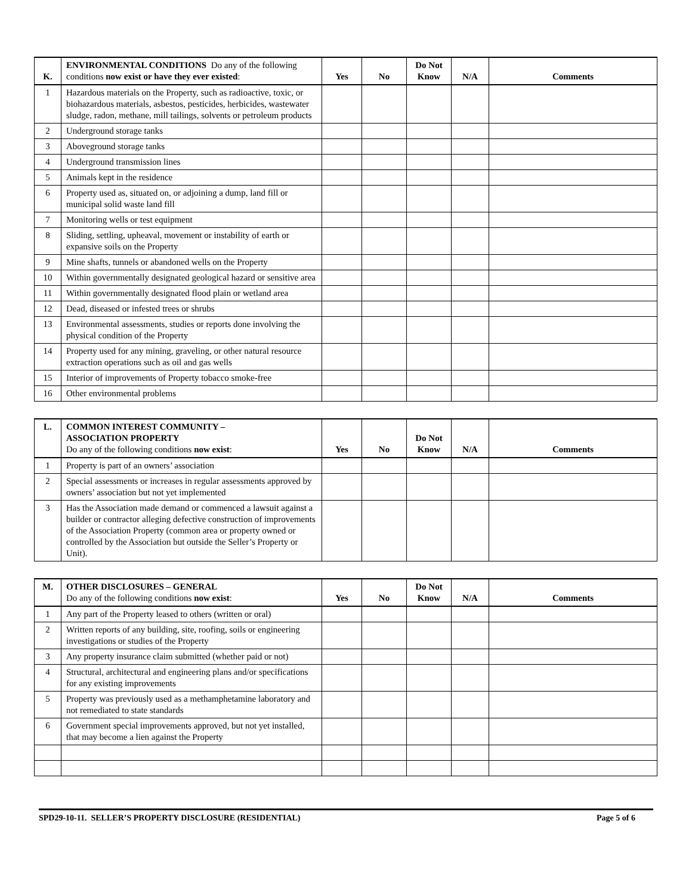| K. | ENVIRONMENTAL CONDITIONS Do any of the following conditions now exist or have they ever existed : | Yes | No | Do Not Know | N/A | Comments |
| --- | --- | --- | --- | --- | --- | --- |
| 1 | Hazardous materials on the Property, such as radioactive, toxic, or biohazardous materials, asbestos, pesticides, herbicides, wastewater sludge, radon, methane, mill tailings, solvents or petroleum products | | | | | |
| 2 | Underground storage tanks | | | | | |
| 3 | Aboveground storage tanks | | | | | |
| 4 | Underground transmission lines | | | | | |
| 5 | Animals kept in the residence | | | | | |
| 6 | Property used as, situated on, or adjoining a dump, land fill or municipal solid waste land fill | | | | | |
| 7 | Monitoring wells or test equipment | | | | | |
| 8 | Sliding, settling, upheaval, movement or instability of earth or expansive soils on the Property | | | | | |
| 9 | Mine shafts, tunnels or abandoned wells on the Property | | | | | |
| 10 | Within governmentally designated geological hazard or sensitive area | | | | | |
| 11 | Within governmentally designated flood plain or wetland area | | | | | |
| 12 | Dead, diseased or infested trees or shrubs | | | | | |
| 13 | Environmental assessments, studies or reports done involving the physical condition of the Property | | | | | |
| 14 | Property used for any mining, graveling, or other natural resource extraction operations such as oil and gas wells | | | | | |
| 15 | Interior of improvements of Property tobacco smoke-free | | | | | |
| 16 | Other environmental problems | | | | | |
| L. | COMMON INTEREST COMMUNITY – ASSOCIATION PROPERTY Do any of the following conditions now exist : | Yes | No | Do Not Know | N/A | Comments |
| --- | --- | --- | --- | --- | --- | --- |
| 1 | Property is part of an owners’ association | | | | | |
| 2 | Special assessments or increases in regular assessments approved by owners’ association but not yet implemented | | | | | |
| 3 | Has the Association made demand or commenced a lawsuit against a builder or contractor alleging defective construction of improvements of the Association Property (common area or property owned or controlled by the Association but outside the Seller’s Property or Unit). | | | | | |
| M. | OTHER DISCLOSURES – GENERAL Do any of the following conditions now exist : | Yes | No | Do Not Know | N/A | Comments |
| --- | --- | --- | --- | --- | --- | --- |
| 1 | Any part of the Property leased to others (written or oral) | | | | | |
| 2 | Written reports of any building, site, roofing, soils or engineering investigations or studies of the Property | | | | | |
| 3 | Any property insurance claim submitted (whether paid or not) | | | | | |
| 4 | Structural, architectural and engineering plans and/or specifications for any existing improvements | | | | | |
| 5 | Property was previously used as a methamphetamine laboratory and not remediated to state standards | | | | | |
| 6 | Government special improvements approved, but not yet installed, that may become a lien against the Property | | | | | |
SPD29-10-11. SELLER’S PROPERTY DISCLOSURE (RESIDENTIAL) Page 5 of 6